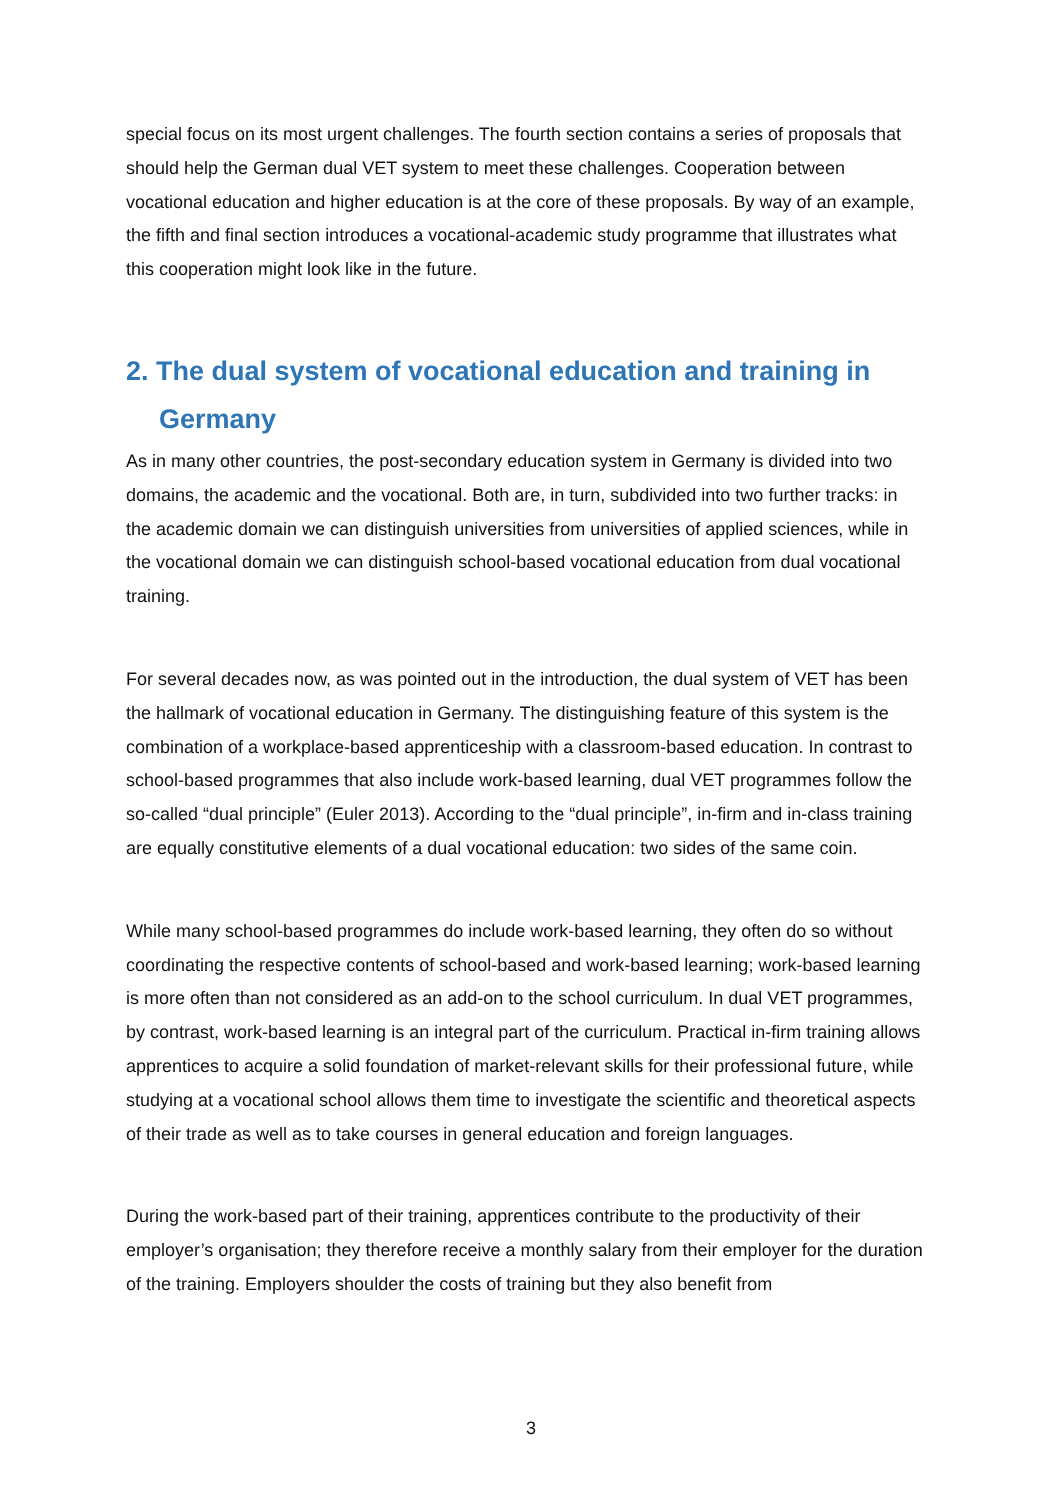special focus on its most urgent challenges. The fourth section contains a series of proposals that should help the German dual VET system to meet these challenges. Cooperation between vocational education and higher education is at the core of these proposals. By way of an example, the fifth and final section introduces a vocational-academic study programme that illustrates what this cooperation might look like in the future.
2. The dual system of vocational education and training in Germany
As in many other countries, the post-secondary education system in Germany is divided into two domains, the academic and the vocational. Both are, in turn, subdivided into two further tracks: in the academic domain we can distinguish universities from universities of applied sciences, while in the vocational domain we can distinguish school-based vocational education from dual vocational training.
For several decades now, as was pointed out in the introduction, the dual system of VET has been the hallmark of vocational education in Germany. The distinguishing feature of this system is the combination of a workplace-based apprenticeship with a classroom-based education. In contrast to school-based programmes that also include work-based learning, dual VET programmes follow the so-called “dual principle” (Euler 2013). According to the “dual principle”, in-firm and in-class training are equally constitutive elements of a dual vocational education: two sides of the same coin.
While many school-based programmes do include work-based learning, they often do so without coordinating the respective contents of school-based and work-based learning; work-based learning is more often than not considered as an add-on to the school curriculum. In dual VET programmes, by contrast, work-based learning is an integral part of the curriculum. Practical in-firm training allows apprentices to acquire a solid foundation of market-relevant skills for their professional future, while studying at a vocational school allows them time to investigate the scientific and theoretical aspects of their trade as well as to take courses in general education and foreign languages.
During the work-based part of their training, apprentices contribute to the productivity of their employer’s organisation; they therefore receive a monthly salary from their employer for the duration of the training. Employers shoulder the costs of training but they also benefit from
3